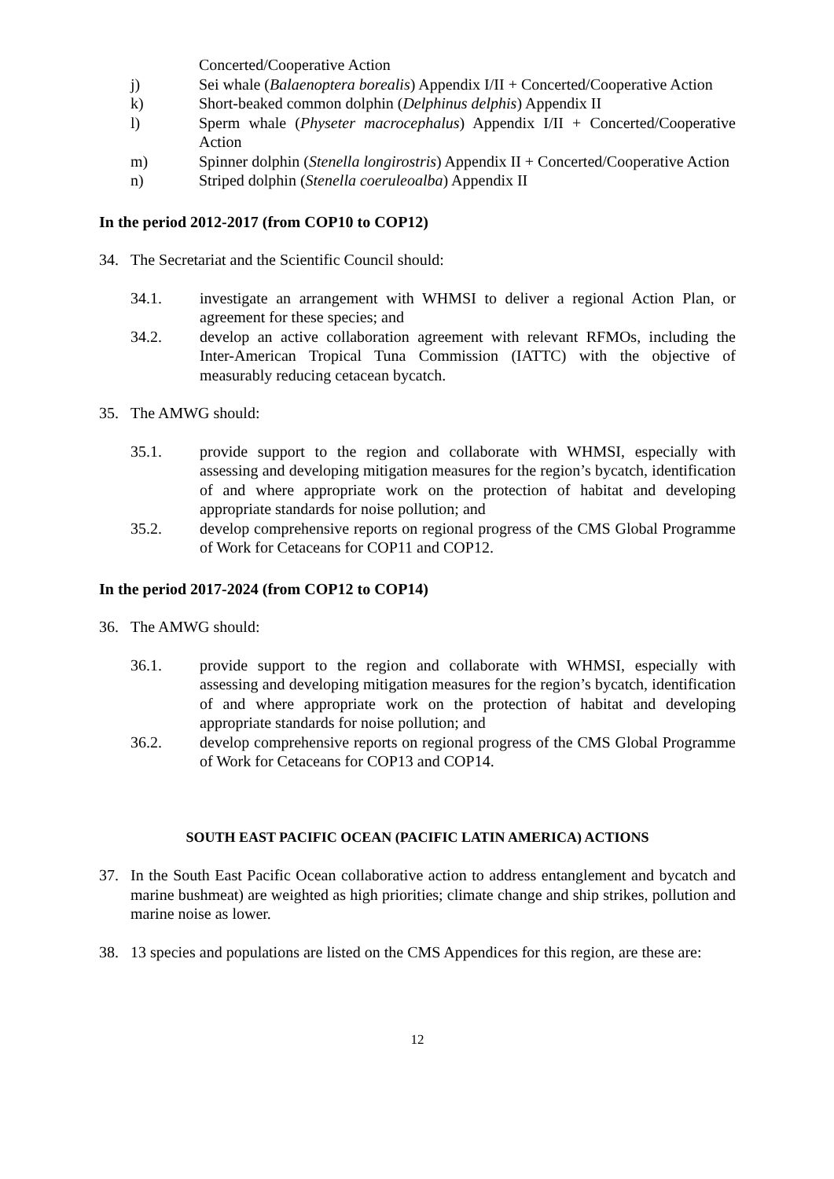Concerted/Cooperative Action
j) Sei whale (Balaenoptera borealis) Appendix I/II + Concerted/Cooperative Action
k) Short-beaked common dolphin (Delphinus delphis) Appendix II
l) Sperm whale (Physeter macrocephalus) Appendix I/II + Concerted/Cooperative Action
m) Spinner dolphin (Stenella longirostris) Appendix II + Concerted/Cooperative Action
n) Striped dolphin (Stenella coeruleoalba) Appendix II
In the period 2012-2017 (from COP10 to COP12)
34. The Secretariat and the Scientific Council should:
34.1. investigate an arrangement with WHMSI to deliver a regional Action Plan, or agreement for these species; and
34.2. develop an active collaboration agreement with relevant RFMOs, including the Inter-American Tropical Tuna Commission (IATTC) with the objective of measurably reducing cetacean bycatch.
35. The AMWG should:
35.1. provide support to the region and collaborate with WHMSI, especially with assessing and developing mitigation measures for the region’s bycatch, identification of and where appropriate work on the protection of habitat and developing appropriate standards for noise pollution; and
35.2. develop comprehensive reports on regional progress of the CMS Global Programme of Work for Cetaceans for COP11 and COP12.
In the period 2017-2024 (from COP12 to COP14)
36. The AMWG should:
36.1. provide support to the region and collaborate with WHMSI, especially with assessing and developing mitigation measures for the region’s bycatch, identification of and where appropriate work on the protection of habitat and developing appropriate standards for noise pollution; and
36.2. develop comprehensive reports on regional progress of the CMS Global Programme of Work for Cetaceans for COP13 and COP14.
SOUTH EAST PACIFIC OCEAN (PACIFIC LATIN AMERICA) ACTIONS
37. In the South East Pacific Ocean collaborative action to address entanglement and bycatch and marine bushmeat) are weighted as high priorities; climate change and ship strikes, pollution and marine noise as lower.
38. 13 species and populations are listed on the CMS Appendices for this region, are these are:
12